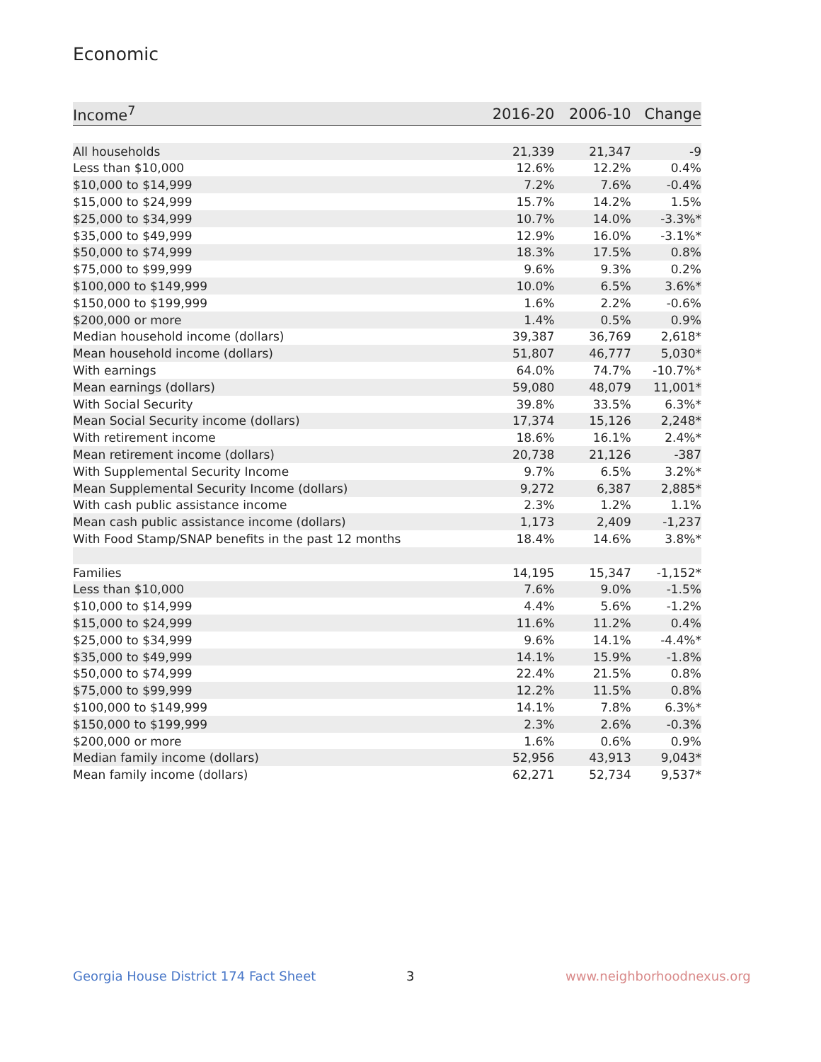Economic
| Income<sup>7</sup> | 2016-20 | 2006-10 | Change |
| --- | --- | --- | --- |
| All households | 21,339 | 21,347 | -9 |
| Less than $10,000 | 12.6% | 12.2% | 0.4% |
| $10,000 to $14,999 | 7.2% | 7.6% | -0.4% |
| $15,000 to $24,999 | 15.7% | 14.2% | 1.5% |
| $25,000 to $34,999 | 10.7% | 14.0% | -3.3%* |
| $35,000 to $49,999 | 12.9% | 16.0% | -3.1%* |
| $50,000 to $74,999 | 18.3% | 17.5% | 0.8% |
| $75,000 to $99,999 | 9.6% | 9.3% | 0.2% |
| $100,000 to $149,999 | 10.0% | 6.5% | 3.6%* |
| $150,000 to $199,999 | 1.6% | 2.2% | -0.6% |
| $200,000 or more | 1.4% | 0.5% | 0.9% |
| Median household income (dollars) | 39,387 | 36,769 | 2,618* |
| Mean household income (dollars) | 51,807 | 46,777 | 5,030* |
| With earnings | 64.0% | 74.7% | -10.7%* |
| Mean earnings (dollars) | 59,080 | 48,079 | 11,001* |
| With Social Security | 39.8% | 33.5% | 6.3%* |
| Mean Social Security income (dollars) | 17,374 | 15,126 | 2,248* |
| With retirement income | 18.6% | 16.1% | 2.4%* |
| Mean retirement income (dollars) | 20,738 | 21,126 | -387 |
| With Supplemental Security Income | 9.7% | 6.5% | 3.2%* |
| Mean Supplemental Security Income (dollars) | 9,272 | 6,387 | 2,885* |
| With cash public assistance income | 2.3% | 1.2% | 1.1% |
| Mean cash public assistance income (dollars) | 1,173 | 2,409 | -1,237 |
| With Food Stamp/SNAP benefits in the past 12 months | 18.4% | 14.6% | 3.8%* |
| Families | 14,195 | 15,347 | -1,152* |
| Less than $10,000 | 7.6% | 9.0% | -1.5% |
| $10,000 to $14,999 | 4.4% | 5.6% | -1.2% |
| $15,000 to $24,999 | 11.6% | 11.2% | 0.4% |
| $25,000 to $34,999 | 9.6% | 14.1% | -4.4%* |
| $35,000 to $49,999 | 14.1% | 15.9% | -1.8% |
| $50,000 to $74,999 | 22.4% | 21.5% | 0.8% |
| $75,000 to $99,999 | 12.2% | 11.5% | 0.8% |
| $100,000 to $149,999 | 14.1% | 7.8% | 6.3%* |
| $150,000 to $199,999 | 2.3% | 2.6% | -0.3% |
| $200,000 or more | 1.6% | 0.6% | 0.9% |
| Median family income (dollars) | 52,956 | 43,913 | 9,043* |
| Mean family income (dollars) | 62,271 | 52,734 | 9,537* |
Georgia House District 174 Fact Sheet
3 www.neighborhoodnexus.org